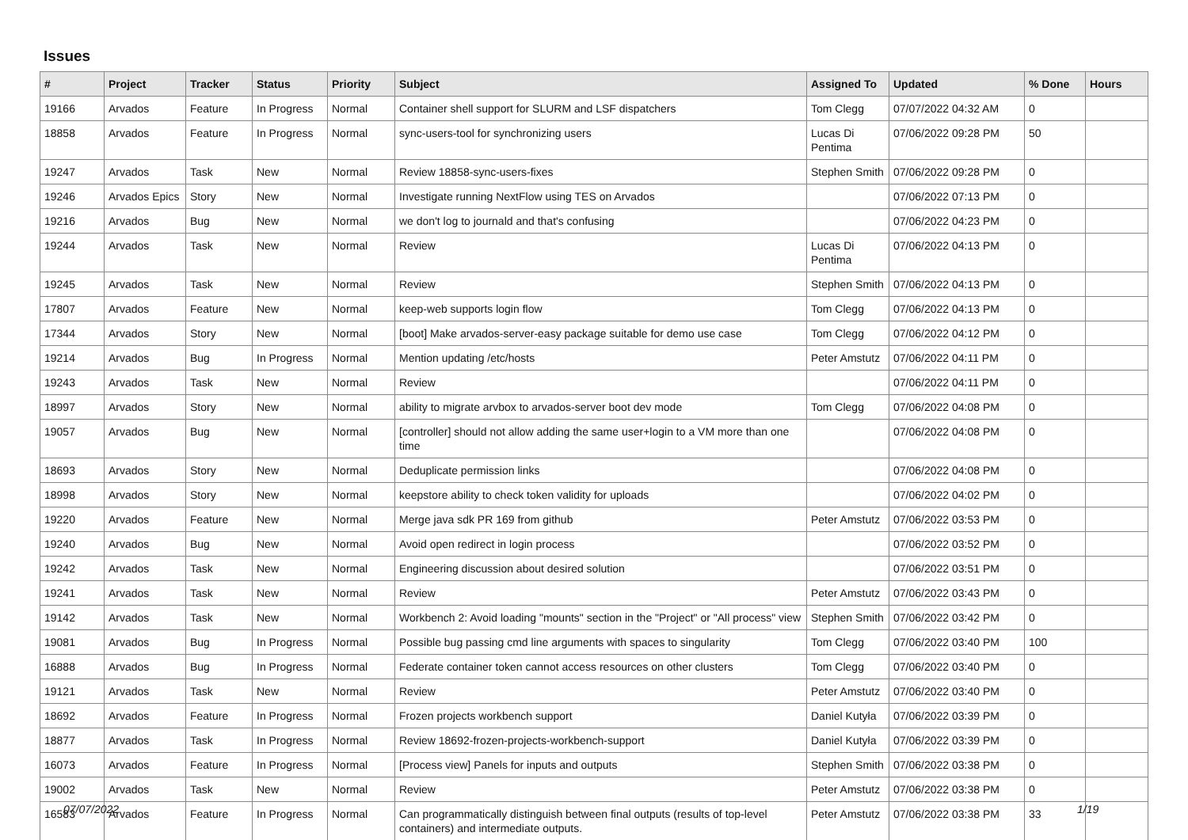Issues
| # | Project | Tracker | Status | Priority | Subject | Assigned To | Updated | % Done | Hours |
| --- | --- | --- | --- | --- | --- | --- | --- | --- | --- |
| 19166 | Arvados | Feature | In Progress | Normal | Container shell support for SLURM and LSF dispatchers | Tom Clegg | 07/07/2022 04:32 AM | 0 | |
| 18858 | Arvados | Feature | In Progress | Normal | sync-users-tool for synchronizing users | Lucas Di Pentima | 07/06/2022 09:28 PM | 50 | |
| 19247 | Arvados | Task | New | Normal | Review 18858-sync-users-fixes | Stephen Smith | 07/06/2022 09:28 PM | 0 | |
| 19246 | Arvados Epics | Story | New | Normal | Investigate running NextFlow using TES on Arvados | | 07/06/2022 07:13 PM | 0 | |
| 19216 | Arvados | Bug | New | Normal | we don't log to journald and that's confusing | | 07/06/2022 04:23 PM | 0 | |
| 19244 | Arvados | Task | New | Normal | Review | Lucas Di Pentima | 07/06/2022 04:13 PM | 0 | |
| 19245 | Arvados | Task | New | Normal | Review | Stephen Smith | 07/06/2022 04:13 PM | 0 | |
| 17807 | Arvados | Feature | New | Normal | keep-web supports login flow | Tom Clegg | 07/06/2022 04:13 PM | 0 | |
| 17344 | Arvados | Story | New | Normal | [boot] Make arvados-server-easy package suitable for demo use case | Tom Clegg | 07/06/2022 04:12 PM | 0 | |
| 19214 | Arvados | Bug | In Progress | Normal | Mention updating /etc/hosts | Peter Amstutz | 07/06/2022 04:11 PM | 0 | |
| 19243 | Arvados | Task | New | Normal | Review | | 07/06/2022 04:11 PM | 0 | |
| 18997 | Arvados | Story | New | Normal | ability to migrate arvbox to arvados-server boot dev mode | Tom Clegg | 07/06/2022 04:08 PM | 0 | |
| 19057 | Arvados | Bug | New | Normal | [controller] should not allow adding the same user+login to a VM more than one time | | 07/06/2022 04:08 PM | 0 | |
| 18693 | Arvados | Story | New | Normal | Deduplicate permission links | | 07/06/2022 04:08 PM | 0 | |
| 18998 | Arvados | Story | New | Normal | keepstore ability to check token validity for uploads | | 07/06/2022 04:02 PM | 0 | |
| 19220 | Arvados | Feature | New | Normal | Merge java sdk PR 169 from github | Peter Amstutz | 07/06/2022 03:53 PM | 0 | |
| 19240 | Arvados | Bug | New | Normal | Avoid open redirect in login process | | 07/06/2022 03:52 PM | 0 | |
| 19242 | Arvados | Task | New | Normal | Engineering discussion about desired solution | | 07/06/2022 03:51 PM | 0 | |
| 19241 | Arvados | Task | New | Normal | Review | Peter Amstutz | 07/06/2022 03:43 PM | 0 | |
| 19142 | Arvados | Task | New | Normal | Workbench 2: Avoid loading "mounts" section in the "Project" or "All process" view | Stephen Smith | 07/06/2022 03:42 PM | 0 | |
| 19081 | Arvados | Bug | In Progress | Normal | Possible bug passing cmd line arguments with spaces to singularity | Tom Clegg | 07/06/2022 03:40 PM | 100 | |
| 16888 | Arvados | Bug | In Progress | Normal | Federate container token cannot access resources on other clusters | Tom Clegg | 07/06/2022 03:40 PM | 0 | |
| 19121 | Arvados | Task | New | Normal | Review | Peter Amstutz | 07/06/2022 03:40 PM | 0 | |
| 18692 | Arvados | Feature | In Progress | Normal | Frozen projects workbench support | Daniel Kutyła | 07/06/2022 03:39 PM | 0 | |
| 18877 | Arvados | Task | In Progress | Normal | Review 18692-frozen-projects-workbench-support | Daniel Kutyła | 07/06/2022 03:39 PM | 0 | |
| 16073 | Arvados | Feature | In Progress | Normal | [Process view] Panels for inputs and outputs | Stephen Smith | 07/06/2022 03:38 PM | 0 | |
| 19002 | Arvados | Task | New | Normal | Review | Peter Amstutz | 07/06/2022 03:38 PM | 0 | |
| 16583 | Arvados | Feature | In Progress | Normal | Can programmatically distinguish between final outputs (results of top-level containers) and intermediate outputs. | Peter Amstutz | 07/06/2022 03:38 PM | 33 | |
07/07/2022 1/19